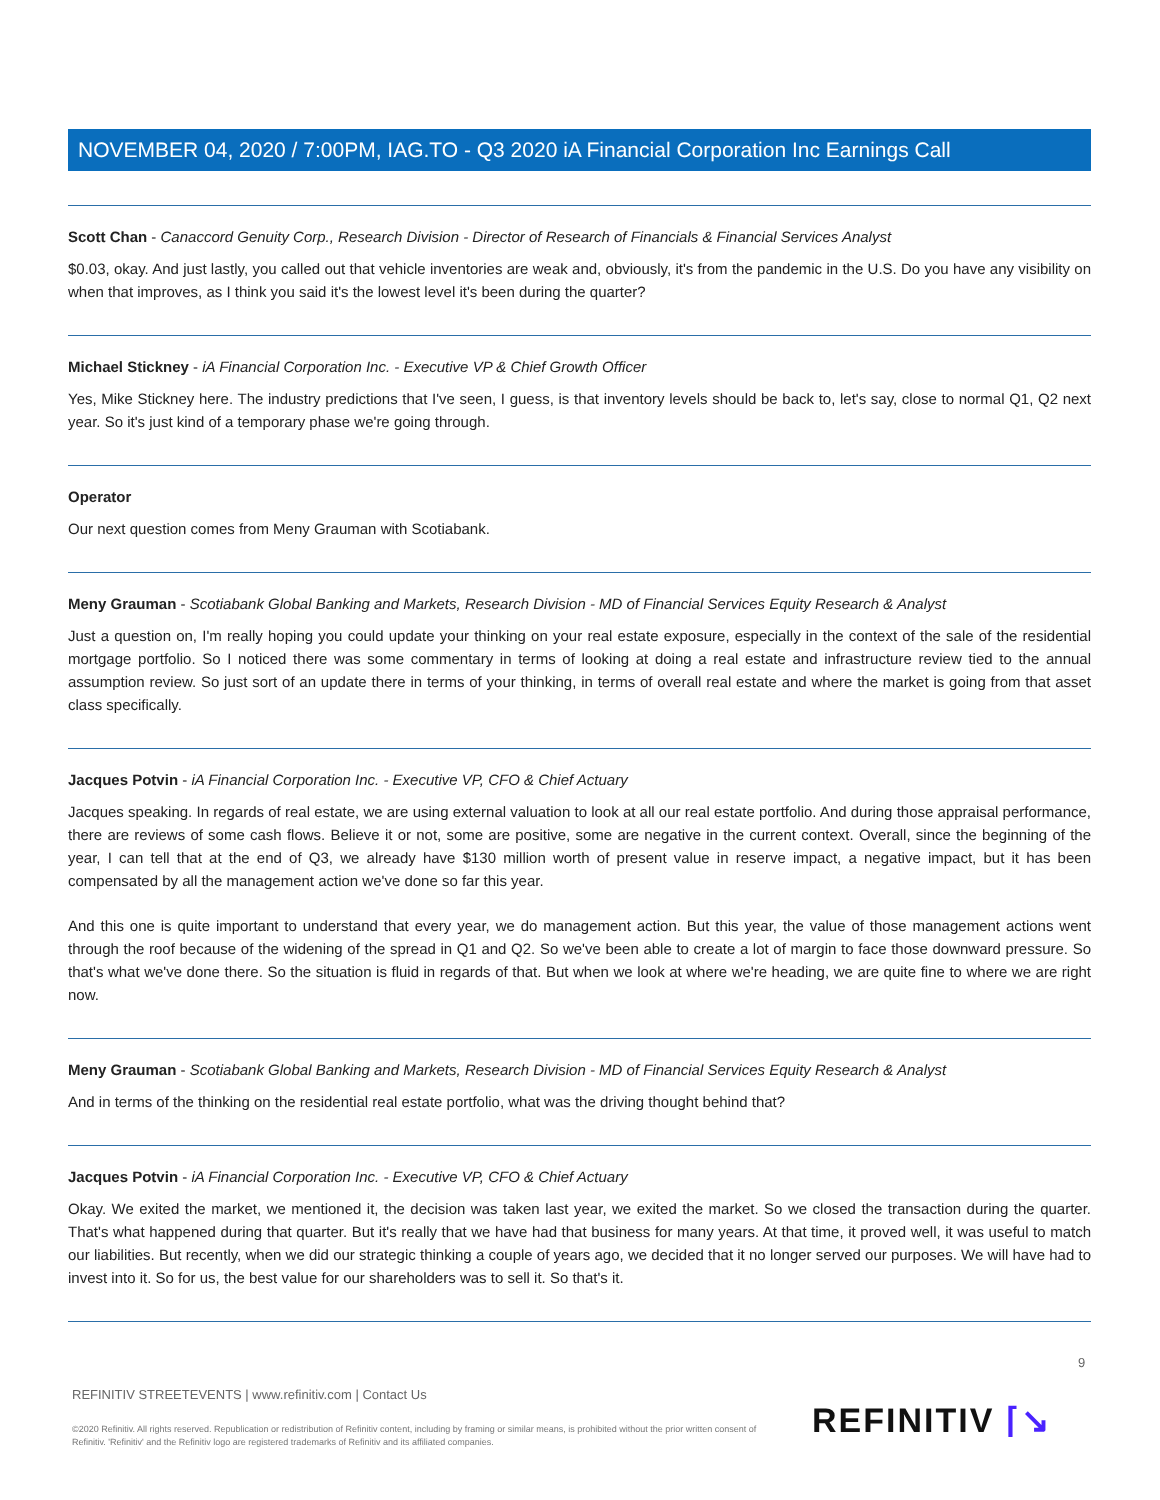NOVEMBER 04, 2020 / 7:00PM, IAG.TO - Q3 2020 iA Financial Corporation Inc Earnings Call
Scott Chan - Canaccord Genuity Corp., Research Division - Director of Research of Financials & Financial Services Analyst
$0.03, okay. And just lastly, you called out that vehicle inventories are weak and, obviously, it's from the pandemic in the U.S. Do you have any visibility on when that improves, as I think you said it's the lowest level it's been during the quarter?
Michael Stickney - iA Financial Corporation Inc. - Executive VP & Chief Growth Officer
Yes, Mike Stickney here. The industry predictions that I've seen, I guess, is that inventory levels should be back to, let's say, close to normal Q1, Q2 next year. So it's just kind of a temporary phase we're going through.
Operator
Our next question comes from Meny Grauman with Scotiabank.
Meny Grauman - Scotiabank Global Banking and Markets, Research Division - MD of Financial Services Equity Research & Analyst
Just a question on, I'm really hoping you could update your thinking on your real estate exposure, especially in the context of the sale of the residential mortgage portfolio. So I noticed there was some commentary in terms of looking at doing a real estate and infrastructure review tied to the annual assumption review. So just sort of an update there in terms of your thinking, in terms of overall real estate and where the market is going from that asset class specifically.
Jacques Potvin - iA Financial Corporation Inc. - Executive VP, CFO & Chief Actuary
Jacques speaking. In regards of real estate, we are using external valuation to look at all our real estate portfolio. And during those appraisal performance, there are reviews of some cash flows. Believe it or not, some are positive, some are negative in the current context. Overall, since the beginning of the year, I can tell that at the end of Q3, we already have $130 million worth of present value in reserve impact, a negative impact, but it has been compensated by all the management action we've done so far this year.
And this one is quite important to understand that every year, we do management action. But this year, the value of those management actions went through the roof because of the widening of the spread in Q1 and Q2. So we've been able to create a lot of margin to face those downward pressure. So that's what we've done there. So the situation is fluid in regards of that. But when we look at where we're heading, we are quite fine to where we are right now.
Meny Grauman - Scotiabank Global Banking and Markets, Research Division - MD of Financial Services Equity Research & Analyst
And in terms of the thinking on the residential real estate portfolio, what was the driving thought behind that?
Jacques Potvin - iA Financial Corporation Inc. - Executive VP, CFO & Chief Actuary
Okay. We exited the market, we mentioned it, the decision was taken last year, we exited the market. So we closed the transaction during the quarter. That's what happened during that quarter. But it's really that we have had that business for many years. At that time, it proved well, it was useful to match our liabilities. But recently, when we did our strategic thinking a couple of years ago, we decided that it no longer served our purposes. We will have had to invest into it. So for us, the best value for our shareholders was to sell it. So that's it.
9
REFINITIV STREETEVENTS | www.refinitiv.com | Contact Us
©2020 Refinitiv. All rights reserved. Republication or redistribution of Refinitiv content, including by framing or similar means, is prohibited without the prior written consent of Refinitiv. 'Refinitiv' and the Refinitiv logo are registered trademarks of Refinitiv and its affiliated companies.
REFINITIV ⌈↘